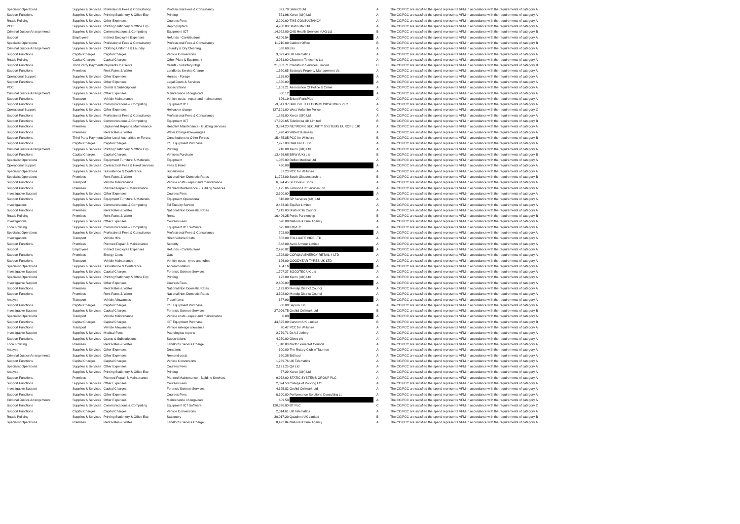| Specialist Operations | Supplies & Services | Professional Fees & Consultancy | Professional Fees & Consultancy | 821.70 | Safen3t Ltd | A | The CC/PCC are satisfied the spend represents VFM in accordance with the requirements of category A |
| Support Functions | Supplies & Services | Printing Stationery & Office Exp | Printing | 551.96 | Xerox (UK) Ltd | A | The CC/PCC are satisfied the spend represents VFM in accordance with the requirements of category A |
| Roads Policing | Supplies & Services | Other Expenses | Courses Fees | 2,200.00 | TMS CONSULTANCY | A | The CC/PCC are satisfied the spend represents VFM in accordance with the requirements of category A |
| PCC | Supplies & Services | Printing Stationery & Office Exp | Reprographics | 4,950.00 | Studio Mix Ltd | A | The CC/PCC are satisfied the spend represents VFM in accordance with the requirements of category A |
| Criminal Justice Arrangements | Supplies & Services | Communications & Computing | Equipment ICT | 14,922.00 | G4S Health Services (UK) Ltd | B | The CC/PCC are satisfied the spend represents VFM in accordance with the requirements of category B |
| Support | Employees | Indirect Employee Expenses | Refunds - Contributions | 4,706.54 | | A | The CC/PCC are satisfied the spend represents VFM in accordance with the requirements of category A |
| Specialist Operations | Supplies & Services | Professional Fees & Consultancy | Professional Fees & Consultancy | 11,210.00 | Cabinet Office | B | The CC/PCC are satisfied the spend represents VFM in accordance with the requirements of category B |
| Criminal Justice Arrangements | Supplies & Services | Clothing Uniforms & Laundry | Laundry & Dry Cleaning | 538.60 | Elis | A | The CC/PCC are satisfied the spend represents VFM in accordance with the requirements of category A |
| Support Functions | Capital Charges | Capital Charges | Vehicle Conversions | 3,099.40 | UK Telematics | A | The CC/PCC are satisfied the spend represents VFM in accordance with the requirements of category A |
| Roads Policing | Capital Charges | Capital Charges | Other Plant & Equipment | 3,961.00 | Cleartone Telecoms Ltd | A | The CC/PCC are satisfied the spend represents VFM in accordance with the requirements of category A |
| Support Functions | Third Party Payments | Payments to Clients | Grants - Voluntary Orgs | 21,352.71 | Cranstoun Services Limited | B | The CC/PCC are satisfied the spend represents VFM in accordance with the requirements of category B |
| Support Functions | Premises | Rent Rates & Water | Landlords Service Charge | 1,520.65 | Strategic Property Management t/a | A | The CC/PCC are satisfied the spend represents VFM in accordance with the requirements of category A |
| Operational Support | Supplies & Services | Other Expenses | Horses - Forage | 1,165.00 | | A | The CC/PCC are satisfied the spend represents VFM in accordance with the requirements of category A |
| Support Functions | Supplies & Services | Other Expenses | Legal Costs & Services | 1,550.00 | | A | The CC/PCC are satisfied the spend represents VFM in accordance with the requirements of category A |
| PCC | Supplies & Services | Grants & Subscriptions | Subscriptions | 1,109.21 | Association Of Police & Crime | A | The CC/PCC are satisfied the spend represents VFM in accordance with the requirements of category A |
| Criminal Justice Arrangements | Supplies & Services | Other Expenses | Maintenance of dogs/cats | 560.12 | | A | The CC/PCC are satisfied the spend represents VFM in accordance with the requirements of category A |
| Support Functions | Transport | Vehicle Maintenance | Vehicle costs - repair and maintenance | 626.19 | Bristol PartsPlus | A | The CC/PCC are satisfied the spend represents VFM in accordance with the requirements of category A |
| Support Functions | Supplies & Services | Communications & Computing | Equipment ICT | -3,541.37 | BRITISH TELECOMMUNICATIONS PLC | A | The CC/PCC are satisfied the spend represents VFM in accordance with the requirements of category A |
| Operational Support | Supplies & Services | Other Expenses | Helicopter charge | 327,191.00 | West Yorkshire Police | C | The CC/PCC are satisfied the spend represents VFM in accordance with the requirements of category C |
| Support Functions | Supplies & Services | Professional Fees & Consultancy | Professional Fees & Consultancy | 1,825.00 | Xerox (UK) Ltd | A | The CC/PCC are satisfied the spend represents VFM in accordance with the requirements of category A |
| Support Functions | Supplies & Services | Communications & Computing | Equipment ICT | 17,390.65 | Telefonica UK Limited | B | The CC/PCC are satisfied the spend represents VFM in accordance with the requirements of category B |
| Support Functions | Premises | Unplanned Repair & Maintenance | Reactive Maintenance - Building Services | 3,824.20 | NETWORK SECURITY SYSTEMS EUROPE (UK | A | The CC/PCC are satisfied the spend represents VFM in accordance with the requirements of category A |
| Support Functions | Premises | Rent Rates & Water | Water Charges/Sewerages | 1,998.40 | Water2Business | A | The CC/PCC are satisfied the spend represents VFM in accordance with the requirements of category A |
| Support Functions | Third Party Payments | Other Local Authorities or Forces | Contributions to Other Forces | 15,485.85 | PCC for Wiltshire | B | The CC/PCC are satisfied the spend represents VFM in accordance with the requirements of category B |
| Support Functions | Capital Charges | Capital Charges | ICT Equipment Purchase | 7,977.00 | Data Pro IT Ltd | A | The CC/PCC are satisfied the spend represents VFM in accordance with the requirements of category A |
| Criminal Justice Arrangements | Supplies & Services | Printing Stationery & Office Exp | Printing | 210.00 | Xerox (UK) Ltd | A | The CC/PCC are satisfied the spend represents VFM in accordance with the requirements of category A |
| Support Functions | Capital Charges | Capital Charges | Vehicles Purchase | 13,456.68 | BMW (UK) Ltd | B | The CC/PCC are satisfied the spend represents VFM in accordance with the requirements of category B |
| Specialist Operations | Supplies & Services | Equipment Furniture & Materials | Equipment | 1,065.00 | Reflex Medical Ltd | A | The CC/PCC are satisfied the spend represents VFM in accordance with the requirements of category A |
| Operational Support | Supplies & Services | Contractors/ Fees & Hired Services | Fees & Hired | 430.00 | | A | The CC/PCC are satisfied the spend represents VFM in accordance with the requirements of category A |
| Specialist Operations | Supplies & Services | Subsistence & Conference | Subsistence | 37.23 | PCC for Wiltshire | A | The CC/PCC are satisfied the spend represents VFM in accordance with the requirements of category A |
| Specialist Operations | Premises | Rent Rates & Water | National Non Domestic Rates | 11,723.00 | South Gloucestershire | B | The CC/PCC are satisfied the spend represents VFM in accordance with the requirements of category B |
| Support Functions | Transport | Vehicle Maintenance | Vehicle costs - repair and maintenance | 6,874.45 | SJ Cook & Sons | A | The CC/PCC are satisfied the spend represents VFM in accordance with the requirements of category A |
| Support Functions | Premises | Planned Repair & Maintenance | Planned Maintenance - Building Services | 1,195.66 | Jackson Lift Services Ltd | A | The CC/PCC are satisfied the spend represents VFM in accordance with the requirements of category A |
| Investigative Support | Supplies & Services | Other Expenses | Courses Fees | 2,600.00 | | A | The CC/PCC are satisfied the spend represents VFM in accordance with the requirements of category A |
| Support Functions | Supplies & Services | Equipment Furniture & Materials | Equipment Operational | 816.00 | SP Services (UK) Ltd | A | The CC/PCC are satisfied the spend represents VFM in accordance with the requirements of category A |
| Investigations | Supplies & Services | Communications & Computing | Tel Enquiry Service | 2,433.33 | Equifax Limited | A | The CC/PCC are satisfied the spend represents VFM in accordance with the requirements of category A |
| Support Functions | Premises | Rent Rates & Water | National Non Domestic Rates | 7,219.00 | Bristol City Council | A | The CC/PCC are satisfied the spend represents VFM in accordance with the requirements of category A |
| Roads Policing | Premises | Rent Rates & Water | Rents | 16,406.25 | Portis Partnership | B | The CC/PCC are satisfied the spend represents VFM in accordance with the requirements of category B |
| Investigations | Supplies & Services | Other Expenses | Courses Fees | 690.00 | National Crime Agency | A | The CC/PCC are satisfied the spend represents VFM in accordance with the requirements of category A |
| Local Policing | Supplies & Services | Communications & Computing | Equipment ICT Software | 625.00 | KOREC | A | The CC/PCC are satisfied the spend represents VFM in accordance with the requirements of category A |
| Specialist Operations | Supplies & Services | Professional Fees & Consultancy | Professional Fees & Consultancy | 702.00 | | A | The CC/PCC are satisfied the spend represents VFM in accordance with the requirements of category A |
| Investigations | Transport | Vehicle Hire | Hired Vehicle Costs | 682.00 | TOLLGATE HIRE LTD | A | The CC/PCC are satisfied the spend represents VFM in accordance with the requirements of category A |
| Support Functions | Premises | Planned Repair & Maintenance | Security | -848.00 | Avon Armour Limited | A | The CC/PCC are satisfied the spend represents VFM in accordance with the requirements of category A |
| Support | Employees | Indirect Employee Expenses | Refunds - Contributions | 2,426.82 | | A | The CC/PCC are satisfied the spend represents VFM in accordance with the requirements of category A |
| Support Functions | Premises | Energy Costs | Gas | 1,528.89 | CORONA ENERGY RETAIL 4 LTD | A | The CC/PCC are satisfied the spend represents VFM in accordance with the requirements of category A |
| Support Functions | Transport | Vehicle Maintenance | Vehicle costs - tyres and tubes | 626.00 | GOODYEAR TYRES UK LTD | A | The CC/PCC are satisfied the spend represents VFM in accordance with the requirements of category A |
| Specialist Operations | Supplies & Services | Subsistence & Conference | Accommodation | 454.16 | | A | The CC/PCC are satisfied the spend represents VFM in accordance with the requirements of category A |
| Investigative Support | Supplies & Services | Capital Charges | Forensic Science Services | 1,707.37 | SOCOTEC UK Ltd | A | The CC/PCC are satisfied the spend represents VFM in accordance with the requirements of category A |
| Specialist Operations | Supplies & Services | Printing Stationery & Office Exp | Printing | 122.00 | Xerox (UK) Ltd | A | The CC/PCC are satisfied the spend represents VFM in accordance with the requirements of category A |
| Investigative Support | Supplies & Services | Other Expenses | Courses Fees | 2,600.00 | | A | The CC/PCC are satisfied the spend represents VFM in accordance with the requirements of category A |
| Support Functions | Premises | Rent Rates & Water | National Non Domestic Rates | 1,123.00 | Mendip District Council | A | The CC/PCC are satisfied the spend represents VFM in accordance with the requirements of category A |
| Support Functions | Premises | Rent Rates & Water | National Non Domestic Rates | 3,302.00 | Mendip District Council | A | The CC/PCC are satisfied the spend represents VFM in accordance with the requirements of category A |
| Analyse | Transport | Vehicle Allowances | Travel fares | -687.90 | | A | The CC/PCC are satisfied the spend represents VFM in accordance with the requirements of category A |
| Support Functions | Capital Charges | Capital Charges | ICT Equipment Purchase | 560.00 | Sepura Ltd | A | The CC/PCC are satisfied the spend represents VFM in accordance with the requirements of category A |
| Investigative Support | Supplies & Services | Capital Charges | Forensic Science Services | 27,906.75 | Orchid Cellmark Ltd | B | The CC/PCC are satisfied the spend represents VFM in accordance with the requirements of category B |
| Specialist Operations | Transport | Vehicle Maintenance | Vehicle costs - repair and maintenance | 0.83 | | A | The CC/PCC are satisfied the spend represents VFM in accordance with the requirements of category A |
| Support Functions | Capital Charges | Capital Charges | ICT Equipment Purchase | 44,825.00 | Cancom UK Limited | B | The CC/PCC are satisfied the spend represents VFM in accordance with the requirements of category B |
| Support Functions | Transport | Vehicle Allowances | Vehicle mileage allowance | 20.47 | PCC for Wiltshire | A | The CC/PCC are satisfied the spend represents VFM in accordance with the requirements of category A |
| Investigative Support | Supplies & Services | Medical Fees | Pathologists reports | 2,779.71 | Dr A J Jeffery | A | The CC/PCC are satisfied the spend represents VFM in accordance with the requirements of category A |
| Support Functions | Supplies & Services | Grants & Subscriptions | Subscriptions | 4,250.00 | Oleeo plc | A | The CC/PCC are satisfied the spend represents VFM in accordance with the requirements of category A |
| Local Policing | Premises | Rent Rates & Water | Landlords Service Charge | 1,818.08 | North Somerset Council | A | The CC/PCC are satisfied the spend represents VFM in accordance with the requirements of category A |
| Analyse | Supplies & Services | Other Expenses | Donations | 600.00 | The Rotary Club of Taunton | A | The CC/PCC are satisfied the spend represents VFM in accordance with the requirements of category A |
| Criminal Justice Arrangements | Supplies & Services | Other Expenses | Remand costs | 620.38 | Bidfood | A | The CC/PCC are satisfied the spend represents VFM in accordance with the requirements of category A |
| Support Functions | Capital Charges | Capital Charges | Vehicle Conversions | 1,239.76 | UK Telematics | A | The CC/PCC are satisfied the spend represents VFM in accordance with the requirements of category A |
| Specialist Operations | Supplies & Services | Other Expenses | Courses Fees | 2,191.25 | QA Ltd | A | The CC/PCC are satisfied the spend represents VFM in accordance with the requirements of category A |
| Analyse | Supplies & Services | Printing Stationery & Office Exp | Printing | 57.29 | Xerox (UK) Ltd | A | The CC/PCC are satisfied the spend represents VFM in accordance with the requirements of category A |
| Support Functions | Premises | Planned Repair & Maintenance | Planned Maintenance - Building Services | 9,978.00 | STATIC SYSTEMS GROUP PLC | A | The CC/PCC are satisfied the spend represents VFM in accordance with the requirements of category A |
| Support Functions | Supplies & Services | Other Expenses | Courses Fees | 2,394.50 | College of Policing Ltd | A | The CC/PCC are satisfied the spend represents VFM in accordance with the requirements of category A |
| Investigative Support | Supplies & Services | Capital Charges | Forensic Science Services | 4,625.82 | Orchid Cellmark Ltd | A | The CC/PCC are satisfied the spend represents VFM in accordance with the requirements of category A |
| Support Functions | Supplies & Services | Other Expenses | Courses Fees | 6,300.00 | Performance Solutions Consulting Lt | A | The CC/PCC are satisfied the spend represents VFM in accordance with the requirements of category A |
| Criminal Justice Arrangements | Supplies & Services | Other Expenses | Maintenance of dogs/cats | 609.53 | | A | The CC/PCC are satisfied the spend represents VFM in accordance with the requirements of category A |
| Support Functions | Supplies & Services | Communications & Computing | Equipment ICT Software | 120,326.00 | BT PLC | C | The CC/PCC are satisfied the spend represents VFM in accordance with the requirements of category C |
| Support Functions | Capital Charges | Capital Charges | Vehicle Conversions | 2,014.61 | UK Telematics | A | The CC/PCC are satisfied the spend represents VFM in accordance with the requirements of category A |
| Roads Policing | Supplies & Services | Printing Stationery & Office Exp | Stationery | 20,017.20 | Quadient UK Limited | B | The CC/PCC are satisfied the spend represents VFM in accordance with the requirements of category B |
| Specialist Operations | Premises | Rent Rates & Water | Landlords Service Charge | 8,492.84 | National Crime Agency | A | The CC/PCC are satisfied the spend represents VFM in accordance with the requirements of category A |